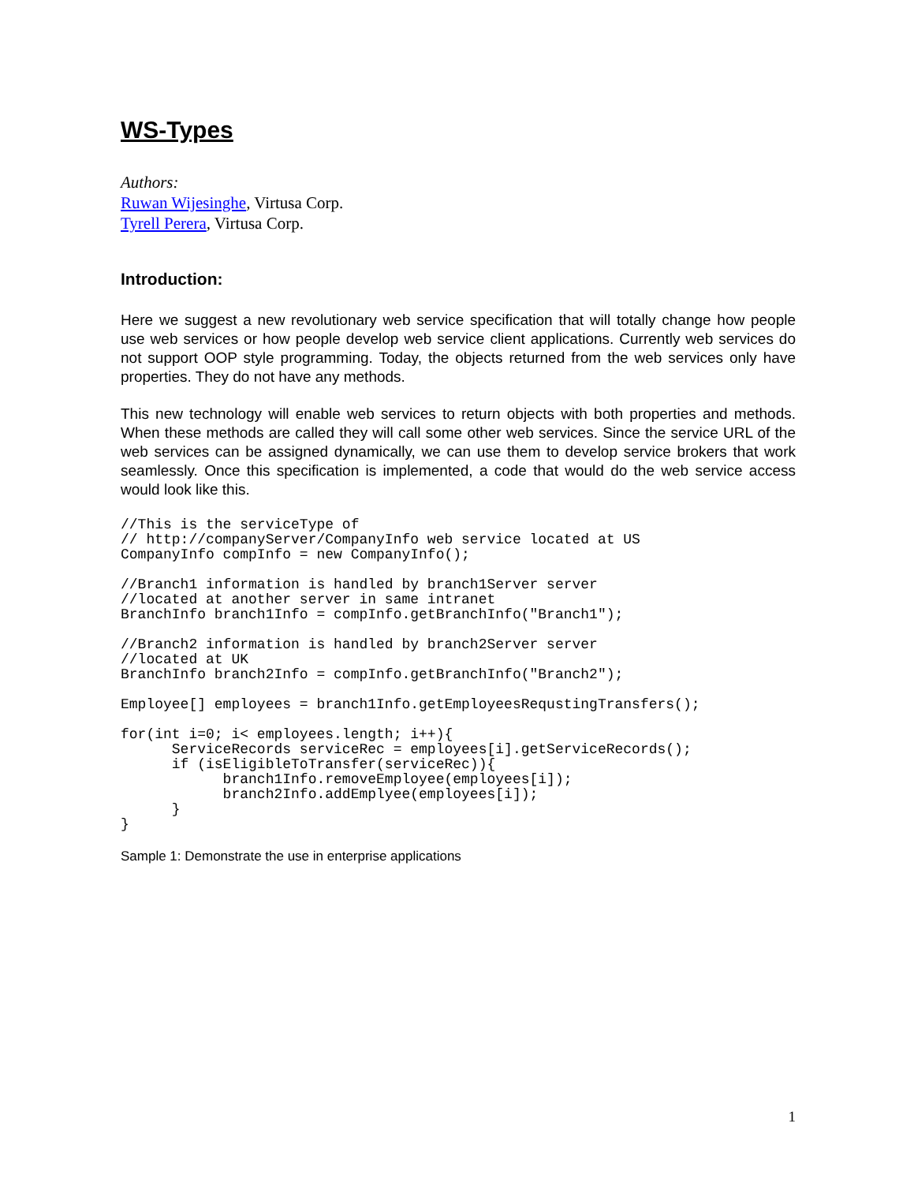WS-Types
Authors:
Ruwan Wijesinghe, Virtusa Corp.
Tyrell Perera, Virtusa Corp.
Introduction:
Here we suggest a new revolutionary web service specification that will totally change how people use web services or how people develop web service client applications. Currently web services do not support OOP style programming. Today, the objects returned from the web services only have properties. They do not have any methods.
This new technology will enable web services to return objects with both properties and methods. When these methods are called they will call some other web services. Since the service URL of the web services can be assigned dynamically, we can use them to develop service brokers that work seamlessly. Once this specification is implemented, a code that would do the web service access would look like this.
//This is the serviceType of
// http://companyServer/CompanyInfo web service located at US
CompanyInfo compInfo = new CompanyInfo();
//Branch1 information is handled by branch1Server server
//located at another server in same intranet
BranchInfo branch1Info = compInfo.getBranchInfo("Branch1");
//Branch2 information is handled by branch2Server server
//located at UK
BranchInfo branch2Info = compInfo.getBranchInfo("Branch2");
Employee[] employees = branch1Info.getEmployeesRequstingTransfers();
for(int i=0; i< employees.length; i++){
      ServiceRecords serviceRec = employees[i].getServiceRecords();
      if (isEligibleToTransfer(serviceRec)){
            branch1Info.removeEmployee(employees[i]);
            branch2Info.addEmplyee(employees[i]);
      }
}
Sample 1: Demonstrate the use in enterprise applications
1